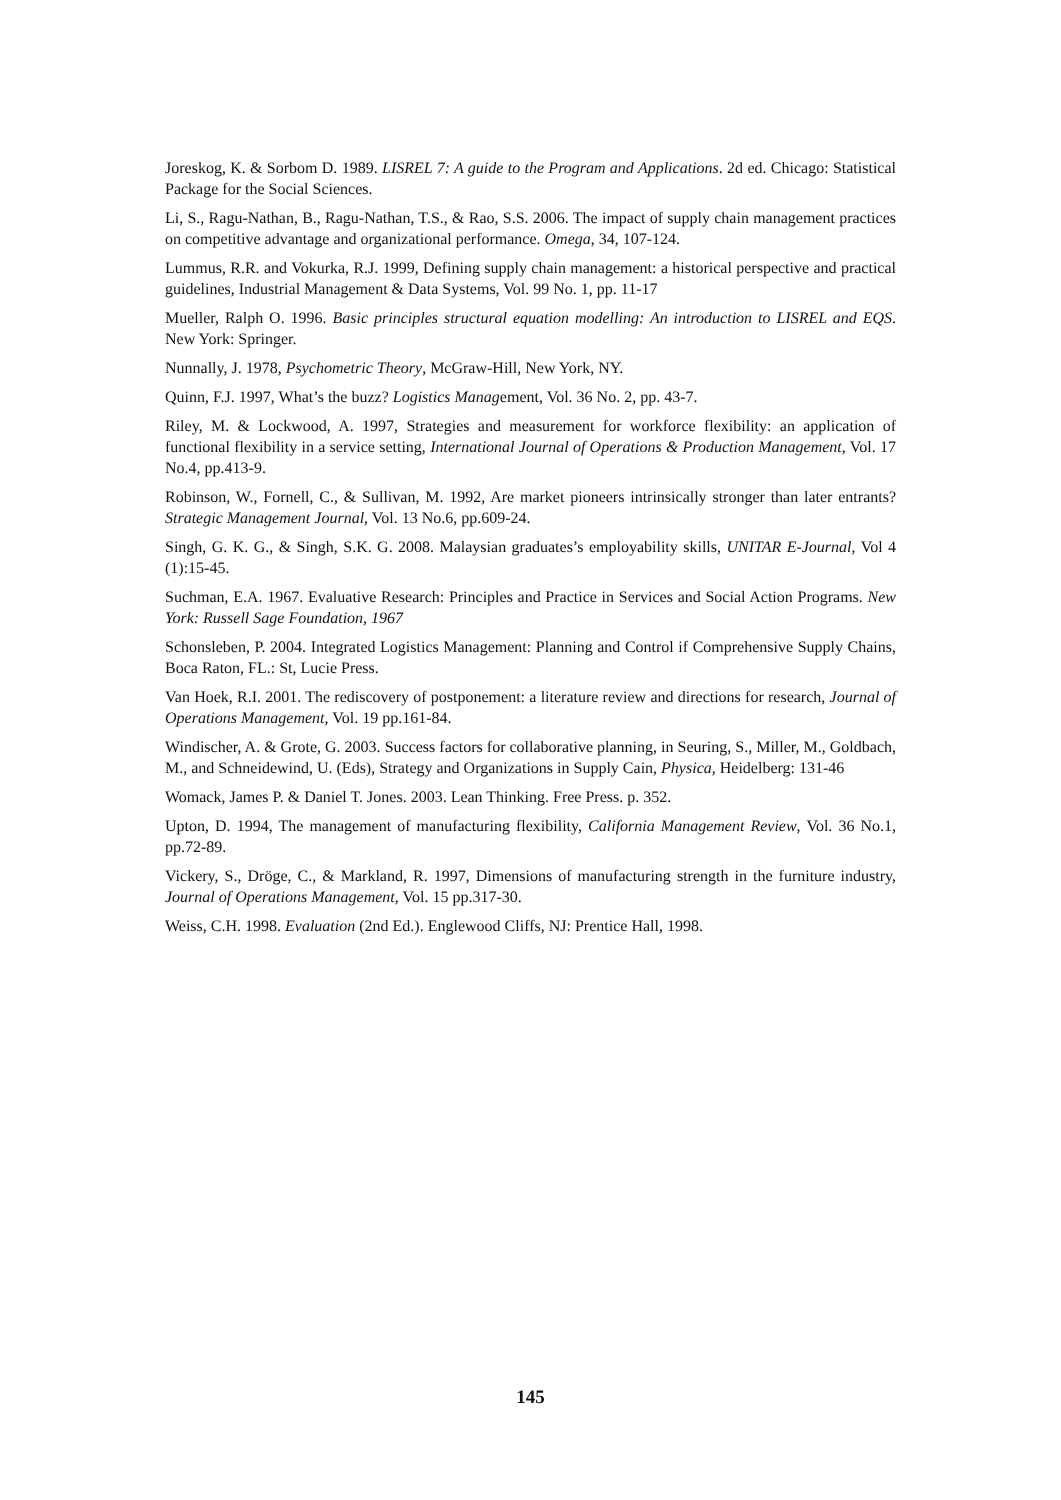Joreskog, K. & Sorbom D. 1989. LISREL 7: A guide to the Program and Applications. 2d ed. Chicago: Statistical Package for the Social Sciences.
Li, S., Ragu-Nathan, B., Ragu-Nathan, T.S., & Rao, S.S. 2006. The impact of supply chain management practices on competitive advantage and organizational performance. Omega, 34, 107-124.
Lummus, R.R. and Vokurka, R.J. 1999, Defining supply chain management: a historical perspective and practical guidelines, Industrial Management & Data Systems, Vol. 99 No. 1, pp. 11-17
Mueller, Ralph O. 1996. Basic principles structural equation modelling: An introduction to LISREL and EQS. New York: Springer.
Nunnally, J. 1978, Psychometric Theory, McGraw-Hill, New York, NY.
Quinn, F.J. 1997, What’s the buzz? Logistics Management, Vol. 36 No. 2, pp. 43-7.
Riley, M. & Lockwood, A. 1997, Strategies and measurement for workforce flexibility: an application of functional flexibility in a service setting, International Journal of Operations & Production Management, Vol. 17 No.4, pp.413-9.
Robinson, W., Fornell, C., & Sullivan, M. 1992, Are market pioneers intrinsically stronger than later entrants? Strategic Management Journal, Vol. 13 No.6, pp.609-24.
Singh, G. K. G., & Singh, S.K. G. 2008. Malaysian graduates’s employability skills, UNITAR E-Journal, Vol 4 (1):15-45.
Suchman, E.A. 1967. Evaluative Research: Principles and Practice in Services and Social Action Programs. New York: Russell Sage Foundation, 1967
Schonsleben, P. 2004. Integrated Logistics Management: Planning and Control if Comprehensive Supply Chains, Boca Raton, FL.: St, Lucie Press.
Van Hoek, R.I. 2001. The rediscovery of postponement: a literature review and directions for research, Journal of Operations Management, Vol. 19 pp.161-84.
Windischer, A. & Grote, G. 2003. Success factors for collaborative planning, in Seuring, S., Miller, M., Goldbach, M., and Schneidewind, U. (Eds), Strategy and Organizations in Supply Cain, Physica, Heidelberg: 131-46
Womack, James P. & Daniel T. Jones. 2003. Lean Thinking. Free Press. p. 352.
Upton, D. 1994, The management of manufacturing flexibility, California Management Review, Vol. 36 No.1, pp.72-89.
Vickery, S., Dröge, C., & Markland, R. 1997, Dimensions of manufacturing strength in the furniture industry, Journal of Operations Management, Vol. 15 pp.317-30.
Weiss, C.H. 1998. Evaluation (2nd Ed.). Englewood Cliffs, NJ: Prentice Hall, 1998.
145